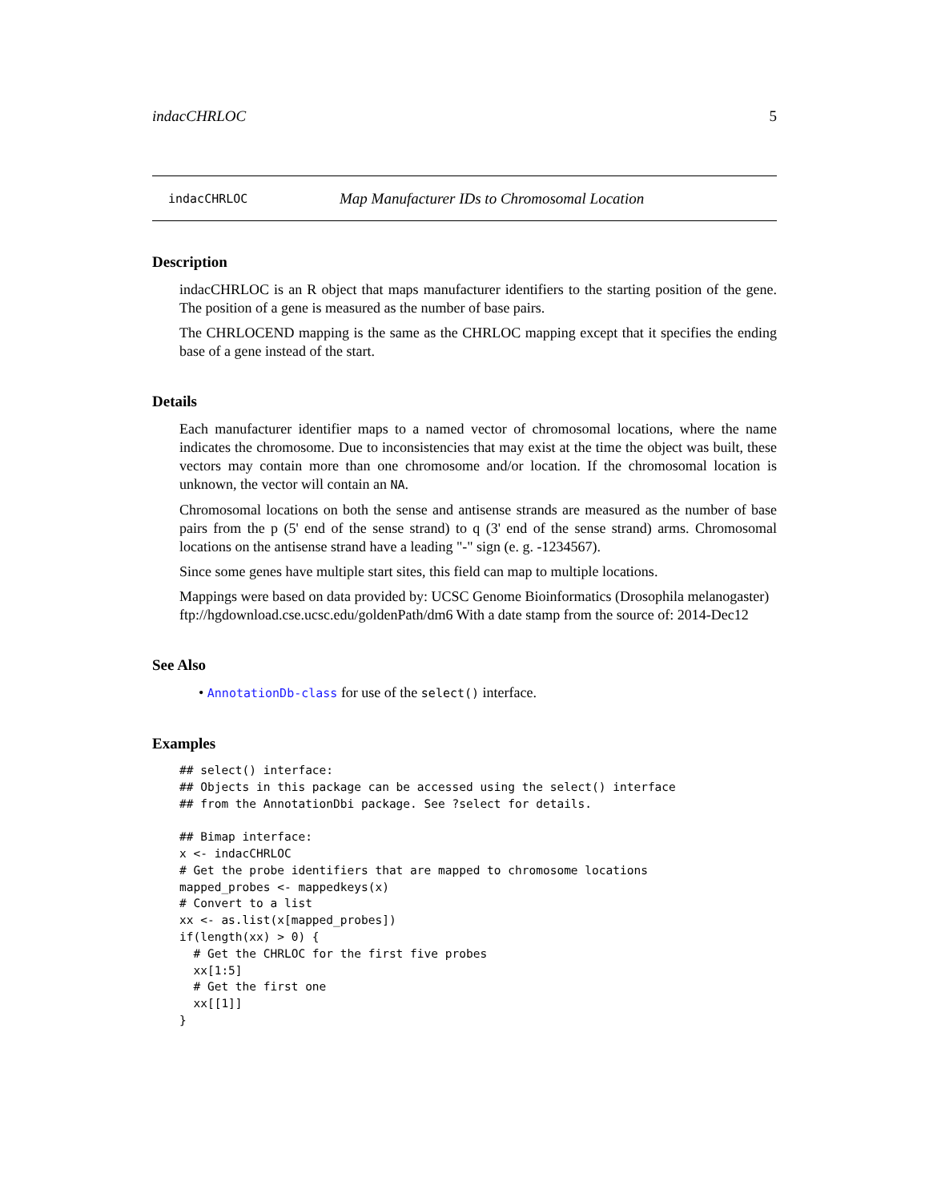indacCHRLOC 5
indacCHRLOC Map Manufacturer IDs to Chromosomal Location
Description
indacCHRLOC is an R object that maps manufacturer identifiers to the starting position of the gene. The position of a gene is measured as the number of base pairs.
The CHRLOCEND mapping is the same as the CHRLOC mapping except that it specifies the ending base of a gene instead of the start.
Details
Each manufacturer identifier maps to a named vector of chromosomal locations, where the name indicates the chromosome. Due to inconsistencies that may exist at the time the object was built, these vectors may contain more than one chromosome and/or location. If the chromosomal location is unknown, the vector will contain an NA.
Chromosomal locations on both the sense and antisense strands are measured as the number of base pairs from the p (5' end of the sense strand) to q (3' end of the sense strand) arms. Chromosomal locations on the antisense strand have a leading "-" sign (e. g. -1234567).
Since some genes have multiple start sites, this field can map to multiple locations.
Mappings were based on data provided by: UCSC Genome Bioinformatics (Drosophila melanogaster) ftp://hgdownload.cse.ucsc.edu/goldenPath/dm6 With a date stamp from the source of: 2014-Dec12
See Also
• AnnotationDb-class for use of the select() interface.
Examples
## select() interface:
## Objects in this package can be accessed using the select() interface
## from the AnnotationDbi package. See ?select for details.

## Bimap interface:
x <- indacCHRLOC
# Get the probe identifiers that are mapped to chromosome locations
mapped_probes <- mappedkeys(x)
# Convert to a list
xx <- as.list(x[mapped_probes])
if(length(xx) > 0) {
  # Get the CHRLOC for the first five probes
  xx[1:5]
  # Get the first one
  xx[[1]]
}